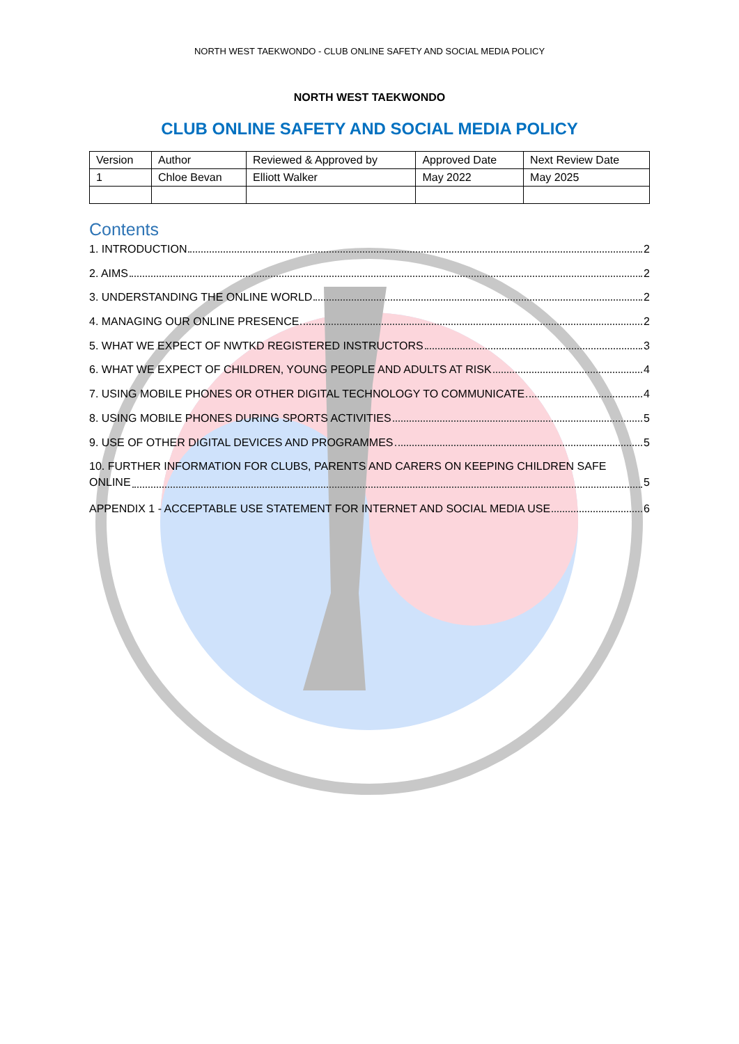NORTH WEST TAEKWONDO - CLUB ONLINE SAFETY AND SOCIAL MEDIA POLICY
NORTH WEST TAEKWONDO
CLUB ONLINE SAFETY AND SOCIAL MEDIA POLICY
| Version | Author | Reviewed & Approved by | Approved Date | Next Review Date |
| 1 | Chloe Bevan | Elliott Walker | May 2022 | May 2025 |
Contents
1. INTRODUCTION 2
2. AIMS 2
3. UNDERSTANDING THE ONLINE WORLD 2
4. MANAGING OUR ONLINE PRESENCE 2
5. WHAT WE EXPECT OF NWTKD REGISTERED INSTRUCTORS 3
6. WHAT WE EXPECT OF CHILDREN, YOUNG PEOPLE AND ADULTS AT RISK 4
7. USING MOBILE PHONES OR OTHER DIGITAL TECHNOLOGY TO COMMUNICATE 4
8. USING MOBILE PHONES DURING SPORTS ACTIVITIES 5
9. USE OF OTHER DIGITAL DEVICES AND PROGRAMMES 5
10. FURTHER INFORMATION FOR CLUBS, PARENTS AND CARERS ON KEEPING CHILDREN SAFE
ONLINE 5
APPENDIX 1 - ACCEPTABLE USE STATEMENT FOR INTERNET AND SOCIAL MEDIA USE 6